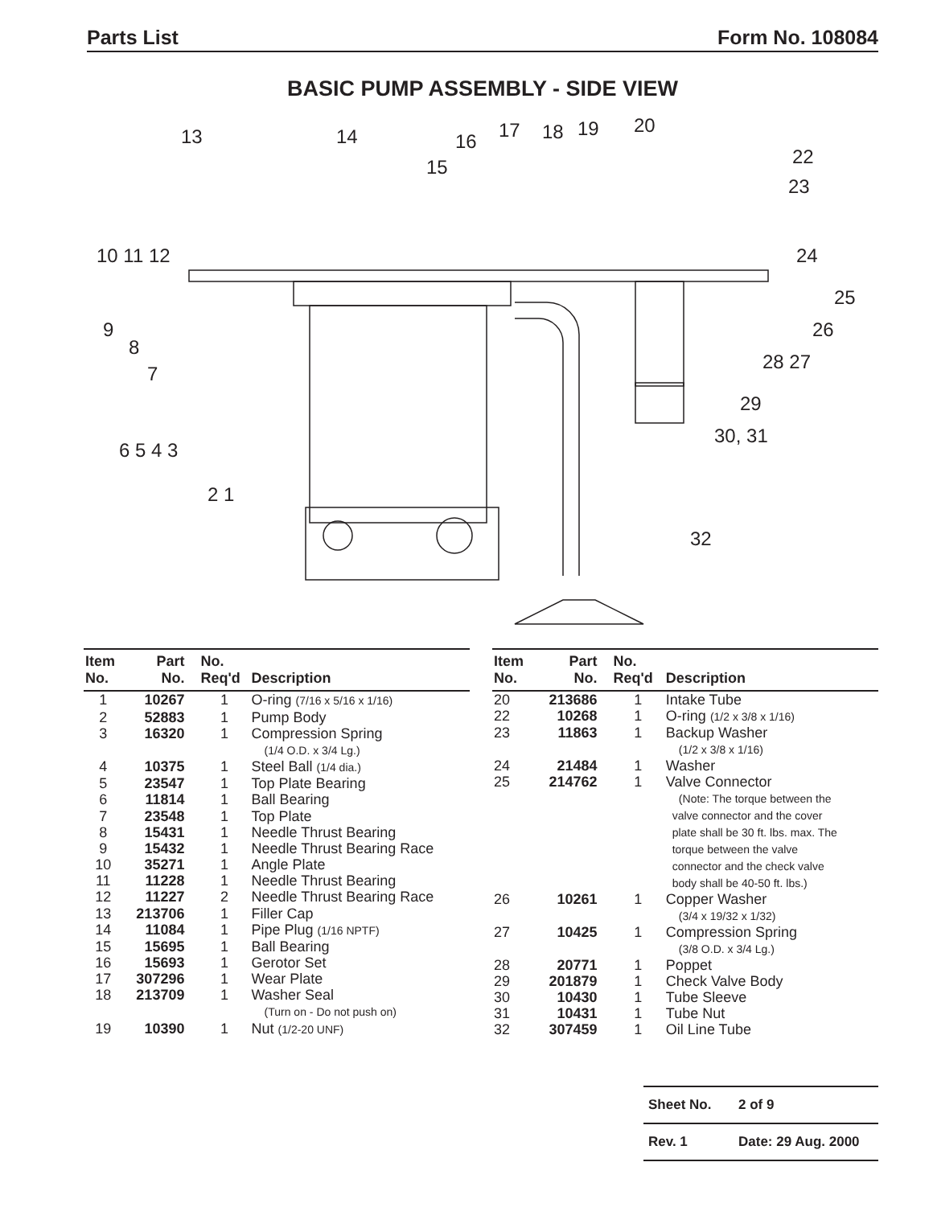Parts List Form No. 108084
BASIC PUMP ASSEMBLY - SIDE VIEW
13 14
15
16 17 18 19 20
22
23
10 11 12 24
25
26
9
8
7
28 27
29
30, 31
6 5 4 3
2 1
32
| Item No. | Part No. | No. Req'd | Description |
| --- | --- | --- | --- |
| 1 | 10267 | 1 | O-ring (7/16 x 5/16 x 1/16) |
| 2 | 52883 | 1 | Pump Body |
| 3 | 16320 | 1 | Compression Spring (1/4 O.D. x 3/4 Lg.) |
| 4 | 10375 | 1 | Steel Ball (1/4 dia.) |
| 5 | 23547 | 1 | Top Plate Bearing |
| 6 | 11814 | 1 | Ball Bearing |
| 7 | 23548 | 1 | Top Plate |
| 8 | 15431 | 1 | Needle Thrust Bearing |
| 9 | 15432 | 1 | Needle Thrust Bearing Race |
| 10 | 35271 | 1 | Angle Plate |
| 11 | 11228 | 1 | Needle Thrust Bearing |
| 12 | 11227 | 2 | Needle Thrust Bearing Race |
| 13 | 213706 | 1 | Filler Cap |
| 14 | 11084 | 1 | Pipe Plug (1/16 NPTF) |
| 15 | 15695 | 1 | Ball Bearing |
| 16 | 15693 | 1 | Gerotor Set |
| 17 | 307296 | 1 | Wear Plate |
| 18 | 213709 | 1 | Washer Seal (Turn on - Do not push on) |
| 19 | 10390 | 1 | Nut (1/2-20 UNF) |
| Item No. | Part No. | No. Req'd | Description |
| --- | --- | --- | --- |
| 20 | 213686 | 1 | Intake Tube |
| 22 | 10268 | 1 | O-ring (1/2 x 3/8 x 1/16) |
| 23 | 11863 | 1 | Backup Washer (1/2 x 3/8 x 1/16) |
| 24 | 21484 | 1 | Washer |
| 25 | 214762 | 1 | Valve Connector (Note: The torque between the valve connector and the cover plate shall be 30 ft. lbs. max. The torque between the valve connector and the check valve body shall be 40-50 ft. lbs.) |
| 26 | 10261 | 1 | Copper Washer (3/4 x 19/32 x 1/32) |
| 27 | 10425 | 1 | Compression Spring (3/8 O.D. x 3/4 Lg.) |
| 28 | 20771 | 1 | Poppet |
| 29 | 201879 | 1 | Check Valve Body |
| 30 | 10430 | 1 | Tube Sleeve |
| 31 | 10431 | 1 | Tube Nut |
| 32 | 307459 | 1 | Oil Line Tube |
Sheet No. 2 of 9
Rev. 1 Date: 29 Aug. 2000